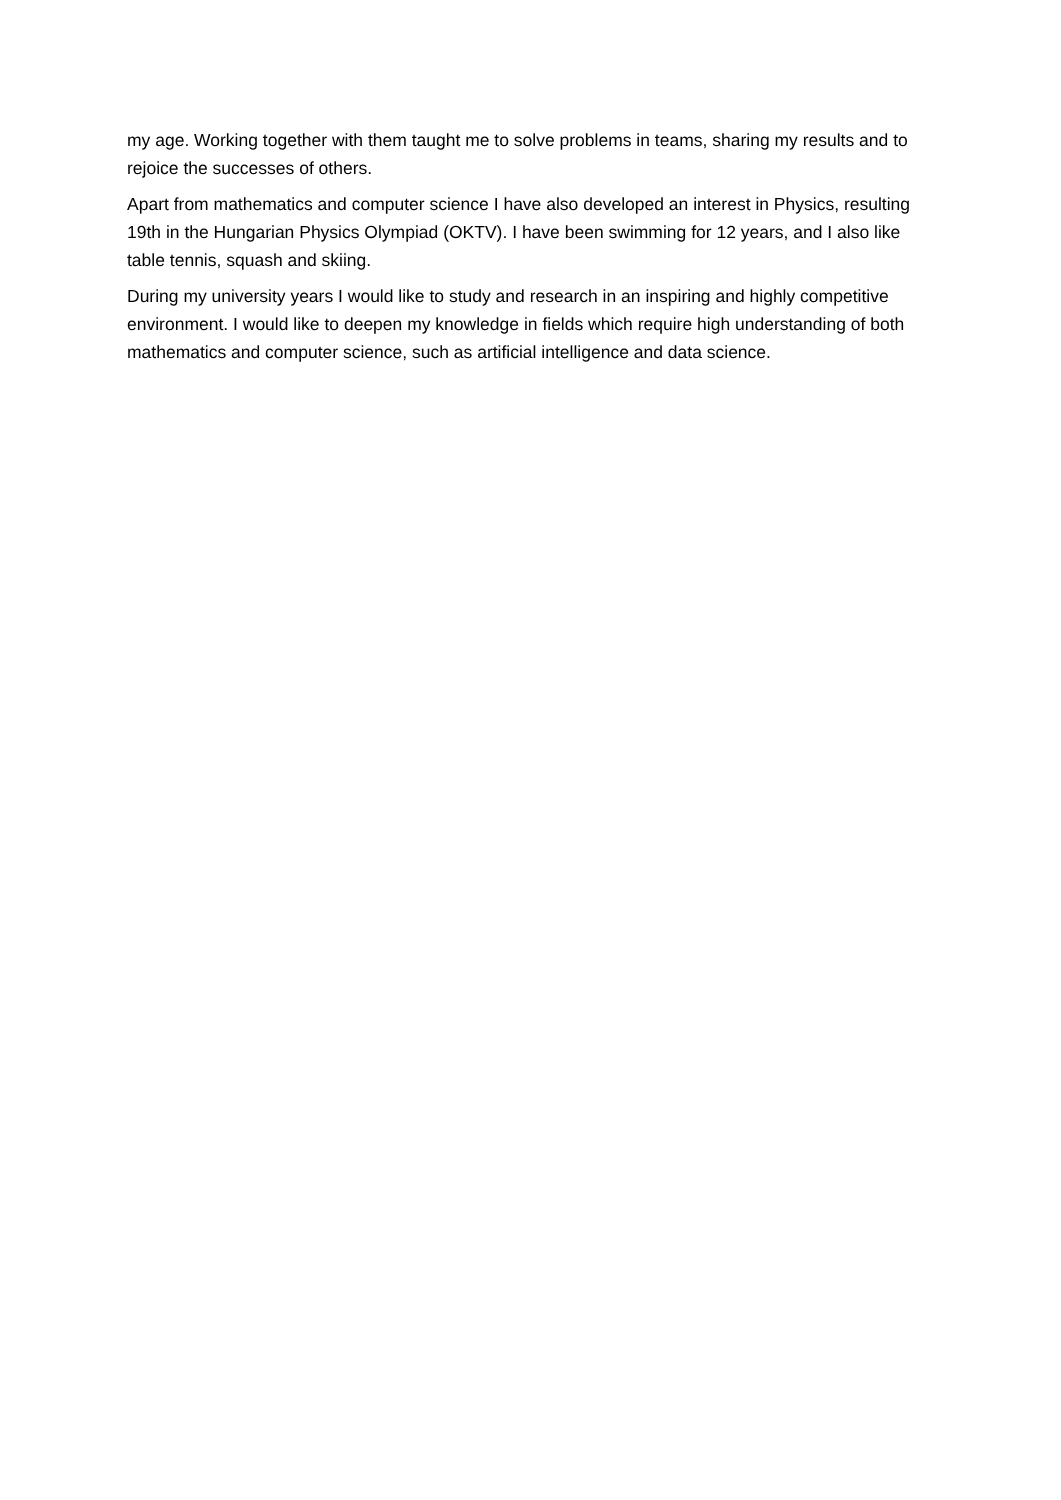my age. Working together with them taught me to solve problems in teams, sharing my results and to rejoice the successes of others.
Apart from mathematics and computer science I have also developed an interest in Physics, resulting 19th in the Hungarian Physics Olympiad (OKTV). I have been swimming for 12 years, and I also like table tennis, squash and skiing.
During my university years I would like to study and research in an inspiring and highly competitive environment. I would like to deepen my knowledge in fields which require high understanding of both mathematics and computer science, such as artificial intelligence and data science.